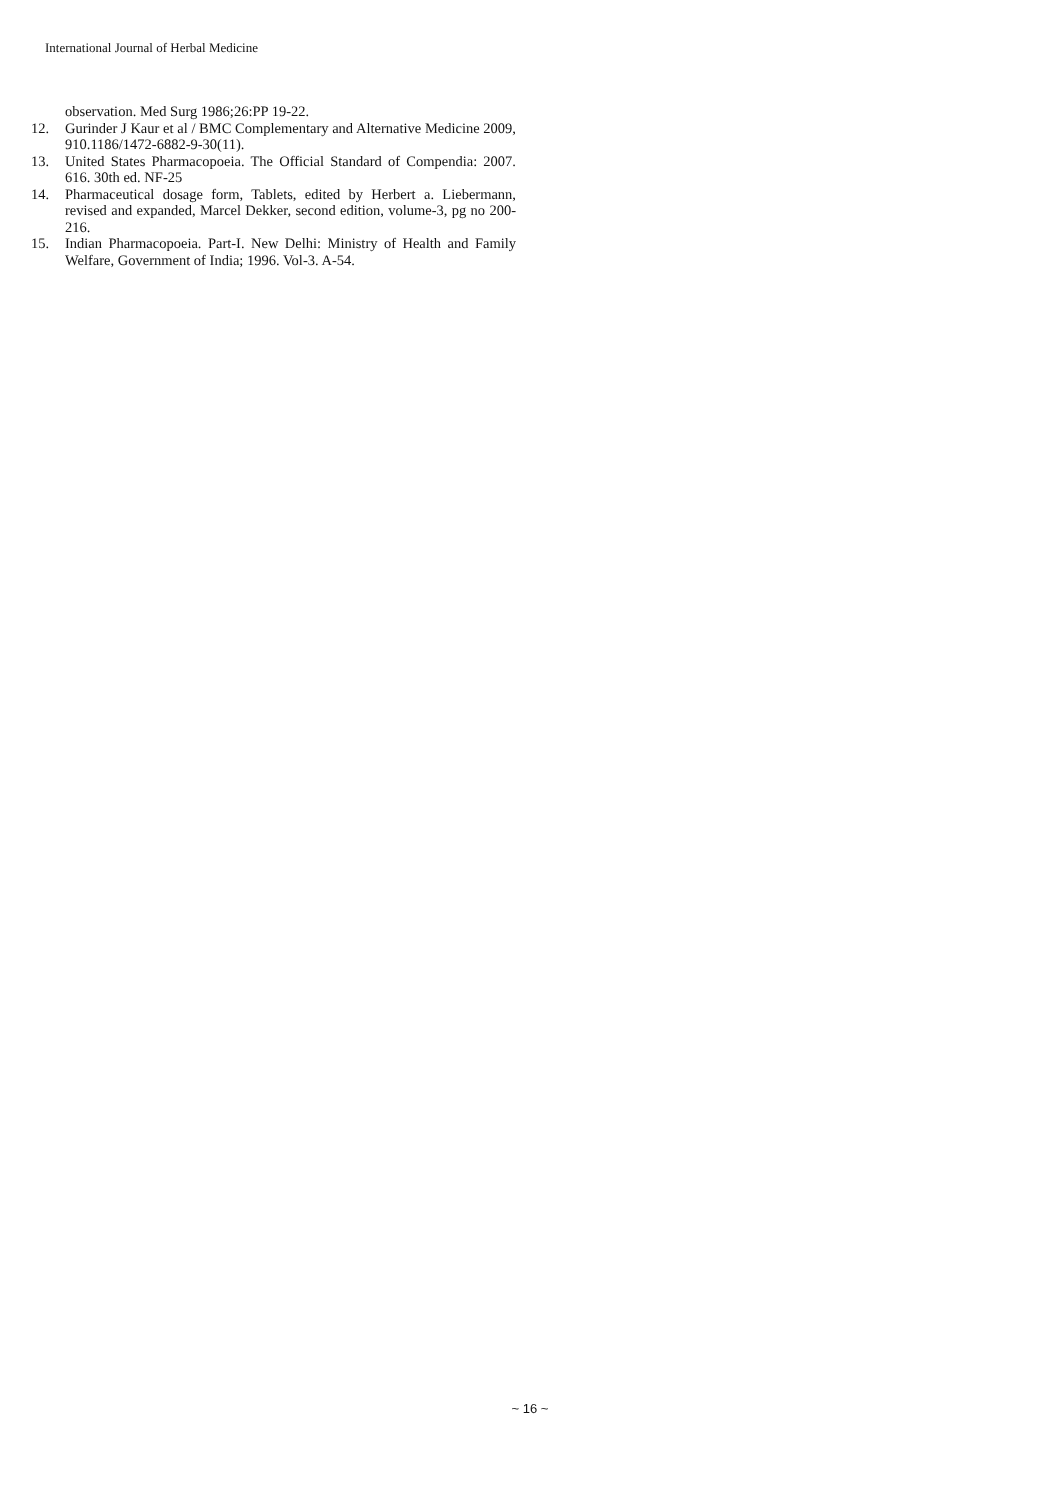International Journal of Herbal Medicine
observation. Med Surg 1986;26:PP 19-22.
12. Gurinder J Kaur et al / BMC Complementary and Alternative Medicine 2009, 910.1186/1472-6882-9-30(11).
13. United States Pharmacopoeia. The Official Standard of Compendia: 2007. 616. 30th ed. NF-25
14. Pharmaceutical dosage form, Tablets, edited by Herbert a. Liebermann, revised and expanded, Marcel Dekker, second edition, volume-3, pg no 200-216.
15. Indian Pharmacopoeia. Part-I. New Delhi: Ministry of Health and Family Welfare, Government of India; 1996. Vol-3. A-54.
~ 16 ~